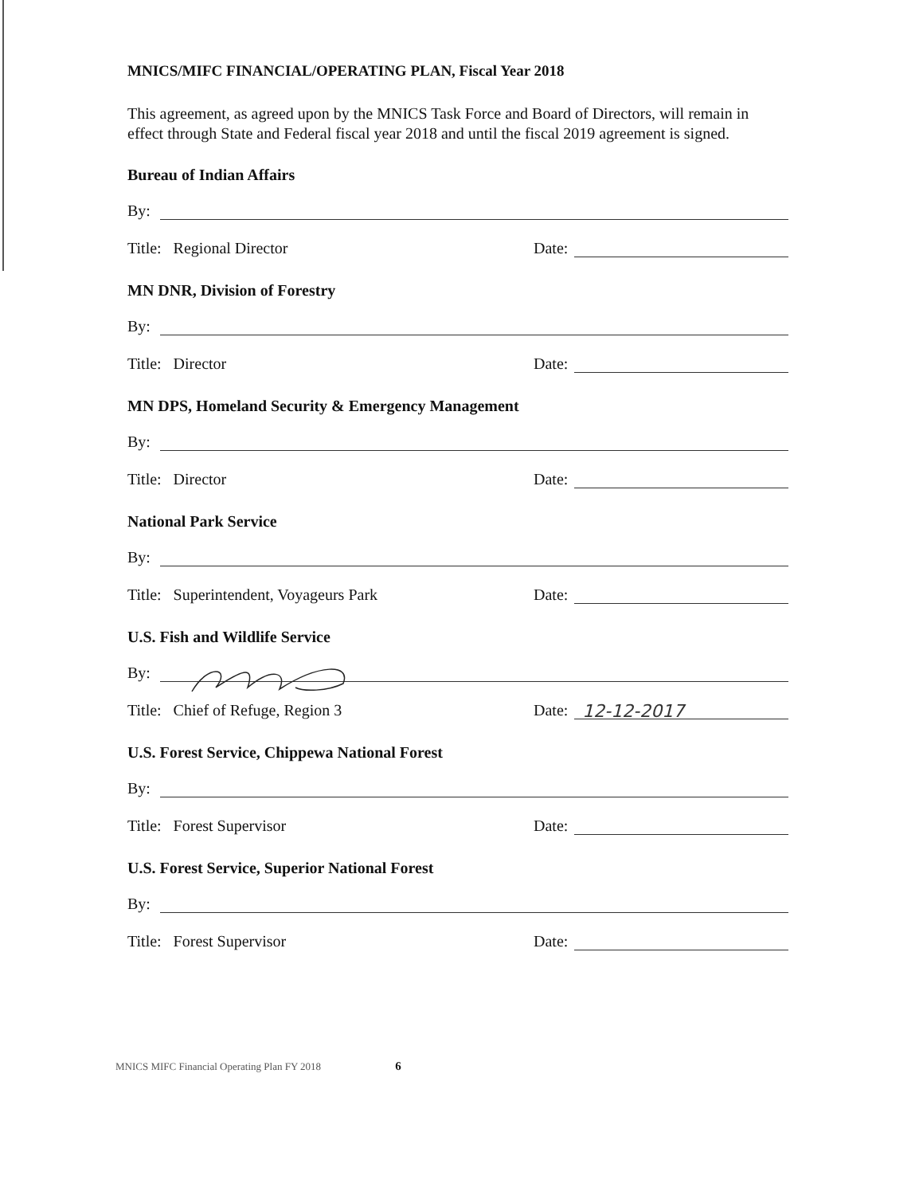MNICS/MIFC FINANCIAL/OPERATING PLAN, Fiscal Year 2018
This agreement, as agreed upon by the MNICS Task Force and Board of Directors, will remain in effect through State and Federal fiscal year 2018 and until the fiscal 2019 agreement is signed.
Bureau of Indian Affairs
By:
Title: Regional Director Date:
MN DNR, Division of Forestry
By:
Title: Director Date:
MN DPS, Homeland Security & Emergency Management
By:
Title: Director Date:
National Park Service
By:
Title: Superintendent, Voyageurs Park Date:
U.S. Fish and Wildlife Service
By:
Title: Chief of Refuge, Region 3 Date: 12-12-2017
U.S. Forest Service, Chippewa National Forest
By:
Title: Forest Supervisor Date:
U.S. Forest Service, Superior National Forest
By:
Title: Forest Supervisor Date:
MNICS MIFC Financial Operating Plan FY 2018 6